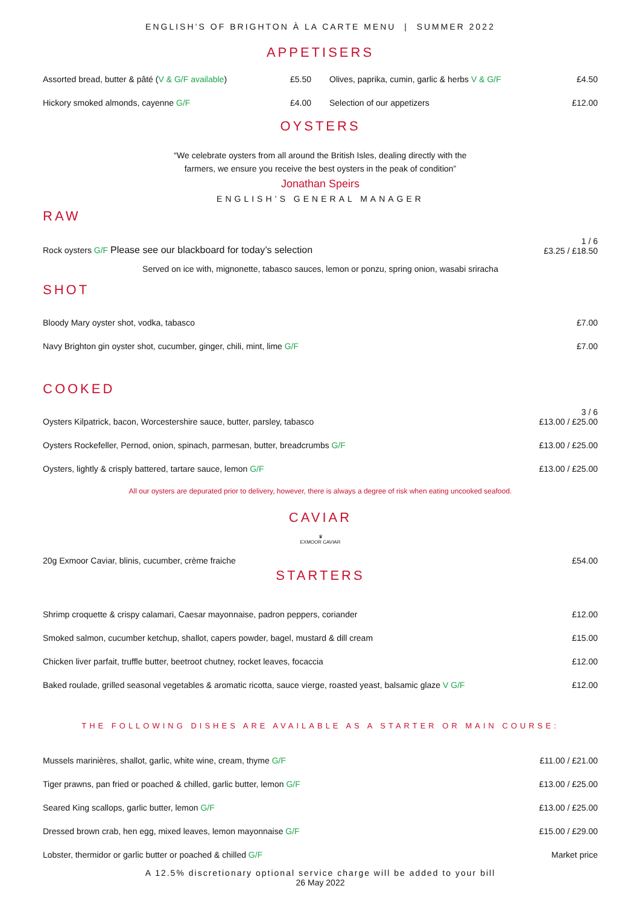ENGLISH’S OF BRIGHTON À LA CARTE MENU | SUMMER 2022
APPETISERS
Assorted bread, butter & pâté (V & G/F available) £5.50
Hickory smoked almonds, cayenne G/F £4.00
Olives, paprika, cumin, garlic & herbs V & G/F £4.50
Selection of our appetizers £12.00
OYSTERS
“We celebrate oysters from all around the British Isles, dealing directly with the
farmers, we ensure you receive the best oysters in the peak of condition”
Jonathan Speirs
ENGLISH’S GENERAL MANAGER
RAW
Rock oysters G/F Please see our blackboard for today’s selection 1 / 6
£3.25 / £18.50
Served on ice with, mignonette, tabasco sauces, lemon or ponzu, spring onion, wasabi sriracha
SHOT
Bloody Mary oyster shot, vodka, tabasco £7.00
Navy Brighton gin oyster shot, cucumber, ginger, chili, mint, lime G/F £7.00
COOKED
Oysters Kilpatrick, bacon, Worcestershire sauce, butter, parsley, tabasco 3 / 6
£13.00 / £25.00
Oysters Rockefeller, Pernod, onion, spinach, parmesan, butter, breadcrumbs G/F £13.00 / £25.00
Oysters, lightly & crisply battered, tartare sauce, lemon G/F £13.00 / £25.00
All our oysters are depurated prior to delivery, however, there is always a degree of risk when eating uncooked seafood.
CAVIAR
♛
EXMOOR CAVIAR
20g Exmoor Caviar, blinis, cucumber, crème fraiche £54.00
STARTERS
Shrimp croquette & crispy calamari, Caesar mayonnaise, padron peppers, coriander £12.00
Smoked salmon, cucumber ketchup, shallot, capers powder, bagel, mustard & dill cream £15.00
Chicken liver parfait, truffle butter, beetroot chutney, rocket leaves, focaccia £12.00
Baked roulade, grilled seasonal vegetables & aromatic ricotta, sauce vierge, roasted yeast, balsamic glaze V G/F £12.00
THE FOLLOWING DISHES ARE AVAILABLE AS A STARTER OR MAIN COURSE:
Mussels marinières, shallot, garlic, white wine, cream, thyme G/F £11.00 / £21.00
Tiger prawns, pan fried or poached & chilled, garlic butter, lemon G/F £13.00 / £25.00
Seared King scallops, garlic butter, lemon G/F £13.00 / £25.00
Dressed brown crab, hen egg, mixed leaves, lemon mayonnaise G/F £15.00 / £29.00
Lobster, thermidor or garlic butter or poached & chilled G/F Market price
A 12.5% discretionary optional service charge will be added to your bill
26 May 2022